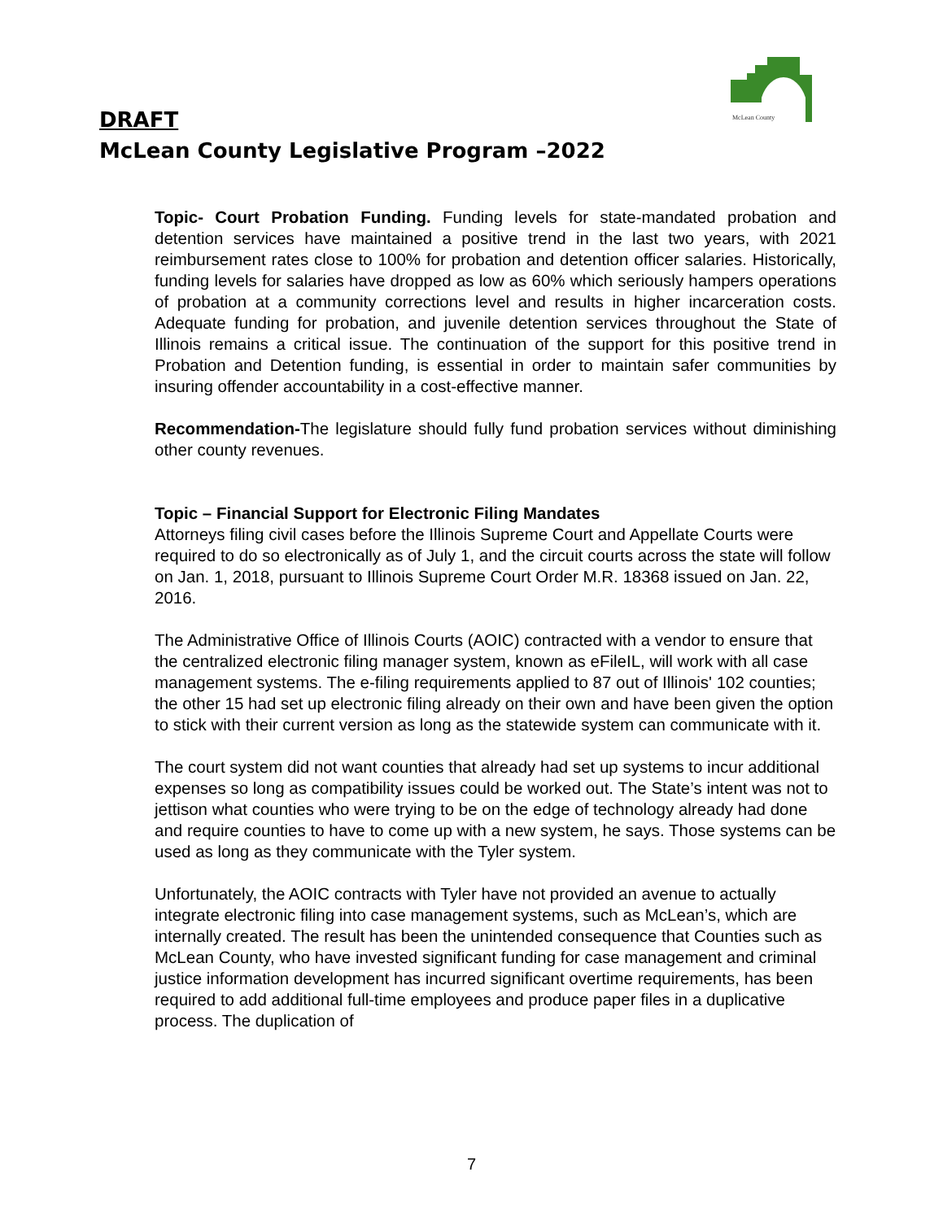McLean County
DRAFT
McLean County Legislative Program –2022
Topic- Court Probation Funding. Funding levels for state-mandated probation and detention services have maintained a positive trend in the last two years, with 2021 reimbursement rates close to 100% for probation and detention officer salaries. Historically, funding levels for salaries have dropped as low as 60% which seriously hampers operations of probation at a community corrections level and results in higher incarceration costs. Adequate funding for probation, and juvenile detention services throughout the State of Illinois remains a critical issue. The continuation of the support for this positive trend in Probation and Detention funding, is essential in order to maintain safer communities by insuring offender accountability in a cost-effective manner.
Recommendation-The legislature should fully fund probation services without diminishing other county revenues.
Topic – Financial Support for Electronic Filing Mandates
Attorneys filing civil cases before the Illinois Supreme Court and Appellate Courts were required to do so electronically as of July 1, and the circuit courts across the state will follow on Jan. 1, 2018, pursuant to Illinois Supreme Court Order M.R. 18368 issued on Jan. 22, 2016.
The Administrative Office of Illinois Courts (AOIC) contracted with a vendor to ensure that the centralized electronic filing manager system, known as eFileIL, will work with all case management systems. The e-filing requirements applied to 87 out of Illinois' 102 counties; the other 15 had set up electronic filing already on their own and have been given the option to stick with their current version as long as the statewide system can communicate with it.
The court system did not want counties that already had set up systems to incur additional expenses so long as compatibility issues could be worked out. The State’s intent was not to jettison what counties who were trying to be on the edge of technology already had done and require counties to have to come up with a new system, he says. Those systems can be used as long as they communicate with the Tyler system.
Unfortunately, the AOIC contracts with Tyler have not provided an avenue to actually integrate electronic filing into case management systems, such as McLean’s, which are internally created. The result has been the unintended consequence that Counties such as McLean County, who have invested significant funding for case management and criminal justice information development has incurred significant overtime requirements, has been required to add additional full-time employees and produce paper files in a duplicative process. The duplication of
7